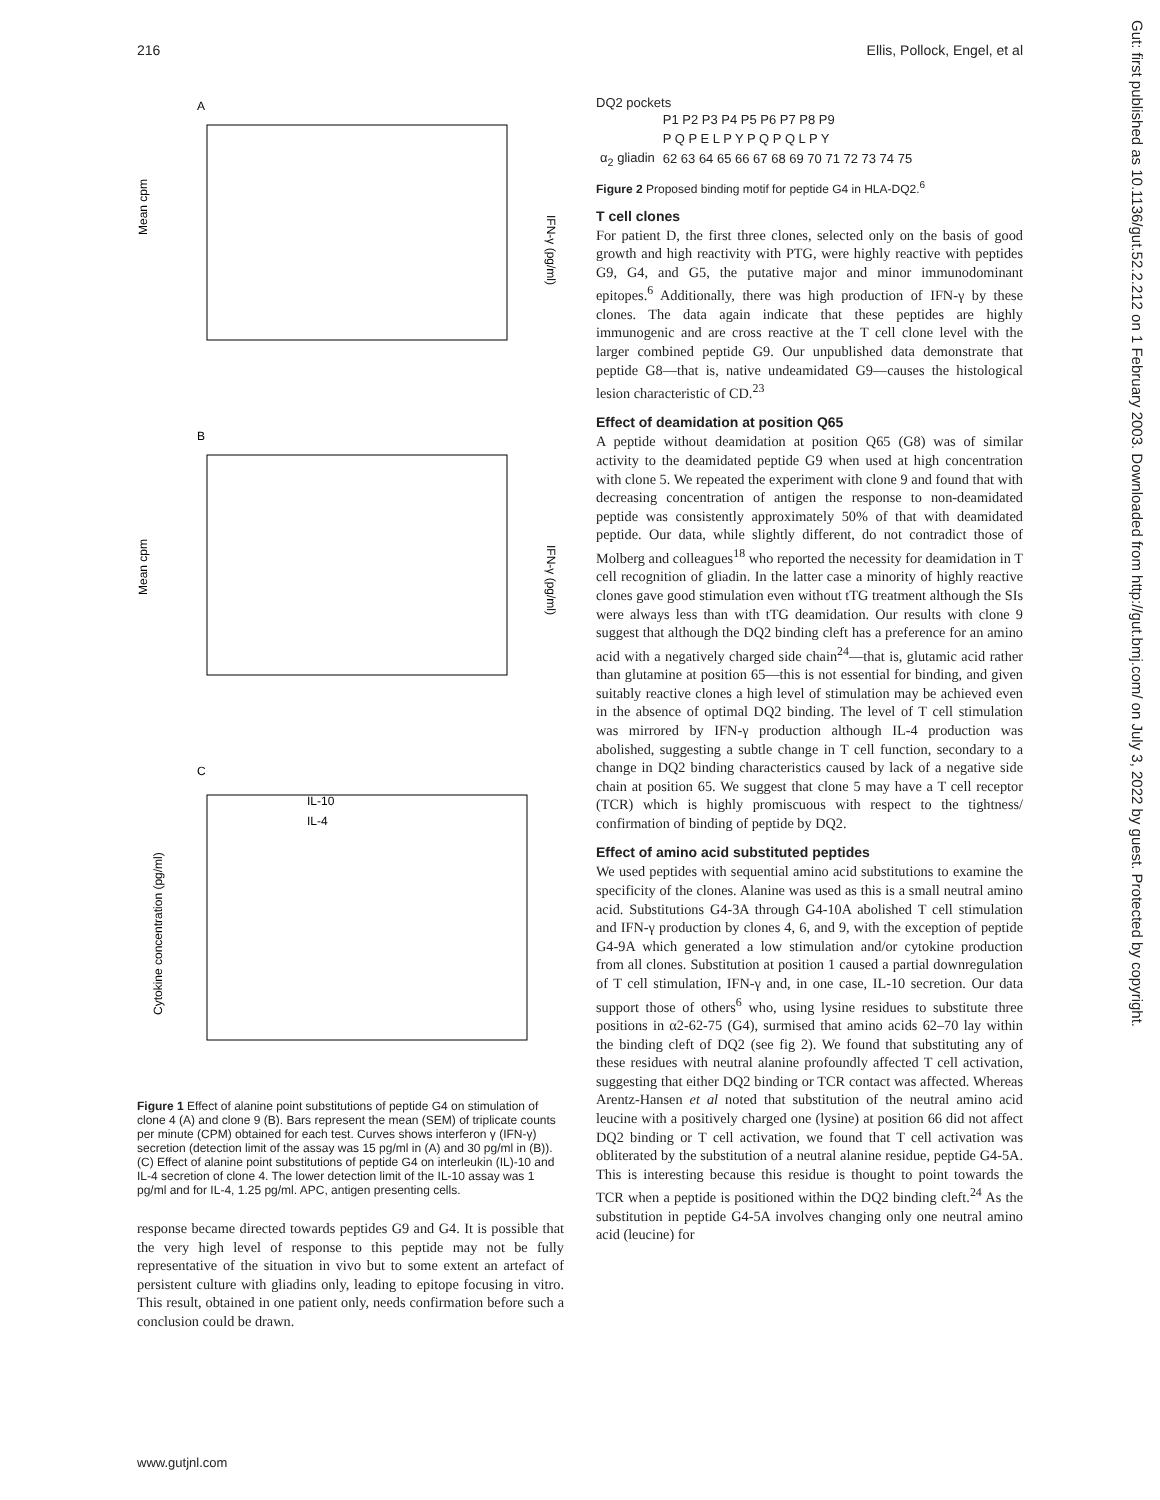216 Ellis, Pollock, Engel, et al
A
Mean cpm
IFN-γ (pg/ml)
B
Mean cpm
IFN-γ (pg/ml)
C
Cytokine concentration (pg/ml)
IL-10
IL-4
Figure 1 Effect of alanine point substitutions of peptide G4 on stimulation of clone 4 (A) and clone 9 (B). Bars represent the mean (SEM) of triplicate counts per minute (CPM) obtained for each test. Curves shows interferon γ (IFN-γ) secretion (detection limit of the assay was 15 pg/ml in (A) and 30 pg/ml in (B)). (C) Effect of alanine point substitutions of peptide G4 on interleukin (IL)-10 and IL-4 secretion of clone 4. The lower detection limit of the IL-10 assay was 1 pg/ml and for IL-4, 1.25 pg/ml. APC, antigen presenting cells.
response became directed towards peptides G9 and G4. It is possible that the very high level of response to this peptide may not be fully representative of the situation in vivo but to some extent an artefact of persistent culture with gliadins only, leading to epitope focusing in vitro. This result, obtained in one patient only, needs confirmation before such a conclusion could be drawn.
DQ2 pockets
| | P1 P2 P3 P4 P5 P6 P7 P8 P9 |
| | P Q P E L P Y P Q P Q L P Y |
| α<sub>2</sub> gliadin | 62 63 64 65 66 67 68 69 70 71 72 73 74 75 |
Figure 2 Proposed binding motif for peptide G4 in HLA-DQ2.<sup>6</sup>
T cell clones
For patient D, the first three clones, selected only on the basis of good growth and high reactivity with PTG, were highly reactive with peptides G9, G4, and G5, the putative major and minor immunodominant epitopes.<sup>6</sup> Additionally, there was high production of IFN-γ by these clones. The data again indicate that these peptides are highly immunogenic and are cross reactive at the T cell clone level with the larger combined peptide G9. Our unpublished data demonstrate that peptide G8—that is, native undeamidated G9—causes the histological lesion characteristic of CD.<sup>23</sup>
Effect of deamidation at position Q65
A peptide without deamidation at position Q65 (G8) was of similar activity to the deamidated peptide G9 when used at high concentration with clone 5. We repeated the experiment with clone 9 and found that with decreasing concentration of antigen the response to non-deamidated peptide was consistently approximately 50% of that with deamidated peptide. Our data, while slightly different, do not contradict those of Molberg and colleagues<sup>18</sup> who reported the necessity for deamidation in T cell recognition of gliadin. In the latter case a minority of highly reactive clones gave good stimulation even without tTG treatment although the SIs were always less than with tTG deamidation. Our results with clone 9 suggest that although the DQ2 binding cleft has a preference for an amino acid with a negatively charged side chain<sup>24</sup>—that is, glutamic acid rather than glutamine at position 65—this is not essential for binding, and given suitably reactive clones a high level of stimulation may be achieved even in the absence of optimal DQ2 binding. The level of T cell stimulation was mirrored by IFN-γ production although IL-4 production was abolished, suggesting a subtle change in T cell function, secondary to a change in DQ2 binding characteristics caused by lack of a negative side chain at position 65. We suggest that clone 5 may have a T cell receptor (TCR) which is highly promiscuous with respect to the tightness/ confirmation of binding of peptide by DQ2.
Effect of amino acid substituted peptides
We used peptides with sequential amino acid substitutions to examine the specificity of the clones. Alanine was used as this is a small neutral amino acid. Substitutions G4-3A through G4-10A abolished T cell stimulation and IFN-γ production by clones 4, 6, and 9, with the exception of peptide G4-9A which generated a low stimulation and/or cytokine production from all clones. Substitution at position 1 caused a partial downregulation of T cell stimulation, IFN-γ and, in one case, IL-10 secretion. Our data support those of others<sup>6</sup> who, using lysine residues to substitute three positions in α2-62-75 (G4), surmised that amino acids 62–70 lay within the binding cleft of DQ2 (see fig 2). We found that substituting any of these residues with neutral alanine profoundly affected T cell activation, suggesting that either DQ2 binding or TCR contact was affected. Whereas Arentz-Hansen et al noted that substitution of the neutral amino acid leucine with a positively charged one (lysine) at position 66 did not affect DQ2 binding or T cell activation, we found that T cell activation was obliterated by the substitution of a neutral alanine residue, peptide G4-5A. This is interesting because this residue is thought to point towards the TCR when a peptide is positioned within the DQ2 binding cleft.<sup>24</sup> As the substitution in peptide G4-5A involves changing only one neutral amino acid (leucine) for
www.gutjnl.com
Gut: first published as 10.1136/gut.52.2.212 on 1 February 2003. Downloaded from http://gut.bmj.com/ on July 3, 2022 by guest. Protected by copyright.